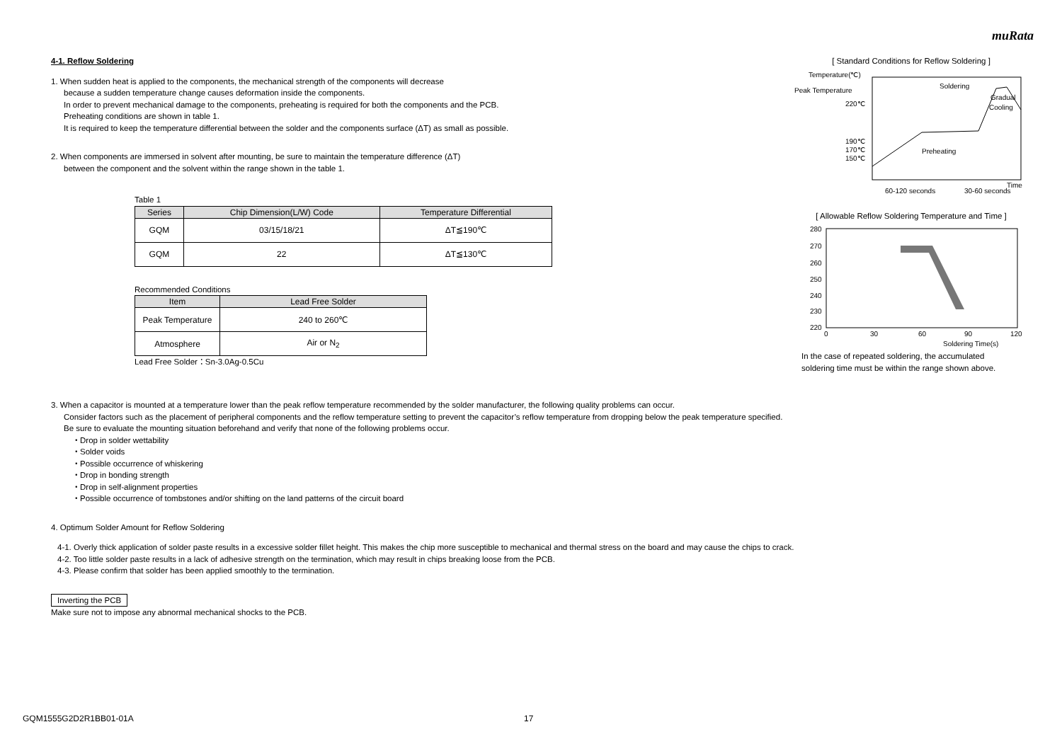muRata
4-1. Reflow Soldering
1. When sudden heat is applied to the components, the mechanical strength of the components will decrease
because a sudden temperature change causes deformation inside the components.
In order to prevent mechanical damage to the components, preheating is required for both the components and the PCB.
Preheating conditions are shown in table 1.
It is required to keep the temperature differential between the solder and the components surface (ΔT) as small as possible.
2. When components are immersed in solvent after mounting, be sure to maintain the temperature difference (ΔT)
between the component and the solvent within the range shown in the table 1.
Table 1
| Series | Chip Dimension(L/W) Code | Temperature Differential |
| --- | --- | --- |
| GQM | 03/15/18/21 | ΔT≦190℃ |
| GQM | 22 | ΔT≦130℃ |
Recommended Conditions
| Item | Lead Free Solder |
| --- | --- |
| Peak Temperature | 240 to 260℃ |
| Atmosphere | Air or N<sub>2</sub> |
Lead Free Solder：Sn-3.0Ag-0.5Cu
[ Standard Conditions for Reflow Soldering ]
Temperature(℃)
Peak Temperature
220℃
190℃
170℃
150℃
Soldering
Gradual
Cooling
Preheating
Time
60-120 seconds
30-60 seconds
[ Allowable Reflow Soldering Temperature and Time ]
280
270
260
250
240
230
220
0
30
60
90
120
Soldering Time(s)
In the case of repeated soldering, the accumulated
soldering time must be within the range shown above.
3. When a capacitor is mounted at a temperature lower than the peak reflow temperature recommended by the solder manufacturer, the following quality problems can occur.
Consider factors such as the placement of peripheral components and the reflow temperature setting to prevent the capacitor’s reflow temperature from dropping below the peak temperature specified.
Be sure to evaluate the mounting situation beforehand and verify that none of the following problems occur.
・Drop in solder wettability
・Solder voids
・Possible occurrence of whiskering
・Drop in bonding strength
・Drop in self-alignment properties
・Possible occurrence of tombstones and/or shifting on the land patterns of the circuit board
4. Optimum Solder Amount for Reflow Soldering
4-1. Overly thick application of solder paste results in a excessive solder fillet height. This makes the chip more susceptible to mechanical and thermal stress on the board and may cause the chips to crack.
4-2. Too little solder paste results in a lack of adhesive strength on the termination, which may result in chips breaking loose from the PCB.
4-3. Please confirm that solder has been applied smoothly to the termination.
Inverting the PCB
Make sure not to impose any abnormal mechanical shocks to the PCB.
GQM1555G2D2R1BB01-01A 17